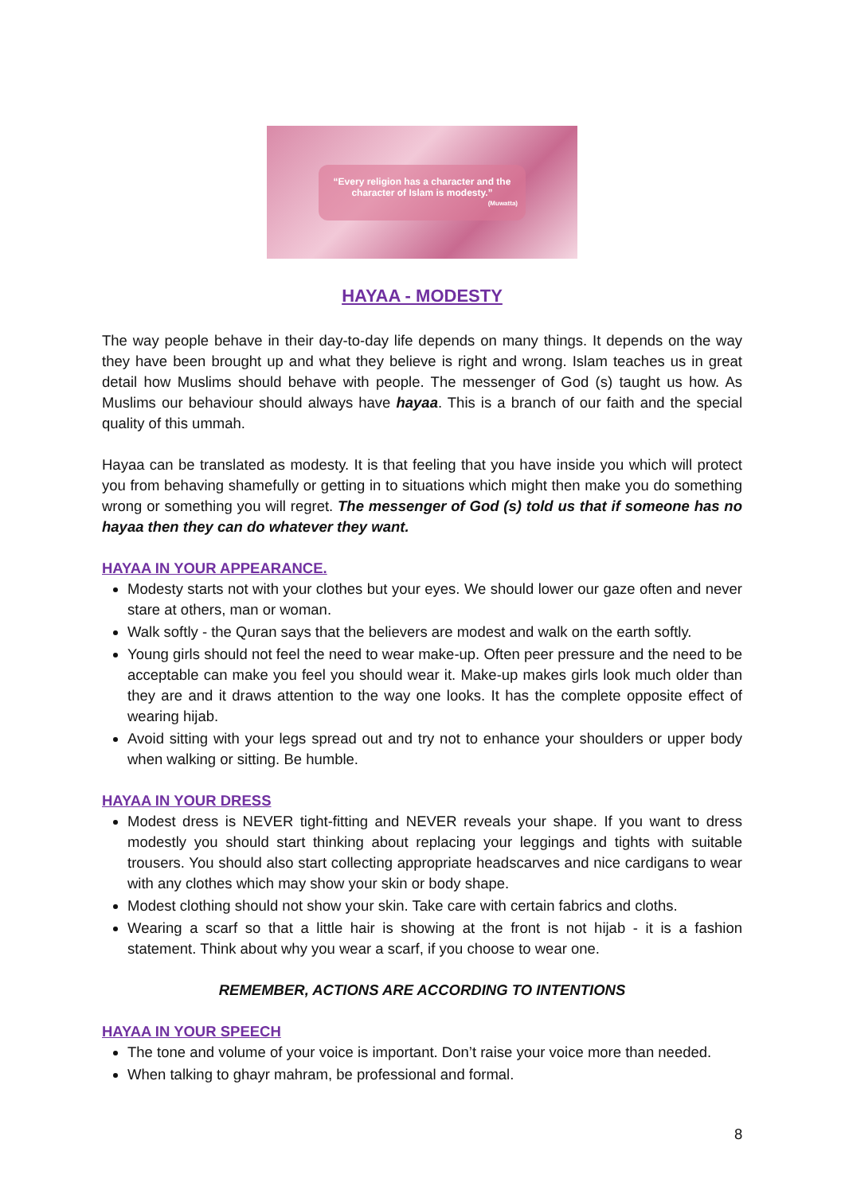“Every religion has a character and the character of Islam is modesty.”
(Muwatta)
HAYAA - MODESTY
The way people behave in their day-to-day life depends on many things. It depends on the way they have been brought up and what they believe is right and wrong. Islam teaches us in great detail how Muslims should behave with people. The messenger of God (s) taught us how. As Muslims our behaviour should always have hayaa. This is a branch of our faith and the special quality of this ummah.
Hayaa can be translated as modesty. It is that feeling that you have inside you which will protect you from behaving shamefully or getting in to situations which might then make you do something wrong or something you will regret. The messenger of God (s) told us that if someone has no hayaa then they can do whatever they want.
HAYAA IN YOUR APPEARANCE.
Modesty starts not with your clothes but your eyes. We should lower our gaze often and never stare at others, man or woman.
Walk softly - the Quran says that the believers are modest and walk on the earth softly.
Young girls should not feel the need to wear make-up. Often peer pressure and the need to be acceptable can make you feel you should wear it. Make-up makes girls look much older than they are and it draws attention to the way one looks. It has the complete opposite effect of wearing hijab.
Avoid sitting with your legs spread out and try not to enhance your shoulders or upper body when walking or sitting. Be humble.
HAYAA IN YOUR DRESS
Modest dress is NEVER tight-fitting and NEVER reveals your shape. If you want to dress modestly you should start thinking about replacing your leggings and tights with suitable trousers. You should also start collecting appropriate headscarves and nice cardigans to wear with any clothes which may show your skin or body shape.
Modest clothing should not show your skin. Take care with certain fabrics and cloths.
Wearing a scarf so that a little hair is showing at the front is not hijab - it is a fashion statement. Think about why you wear a scarf, if you choose to wear one.
REMEMBER, ACTIONS ARE ACCORDING TO INTENTIONS
HAYAA IN YOUR SPEECH
The tone and volume of your voice is important. Don’t raise your voice more than needed.
When talking to ghayr mahram, be professional and formal.
8